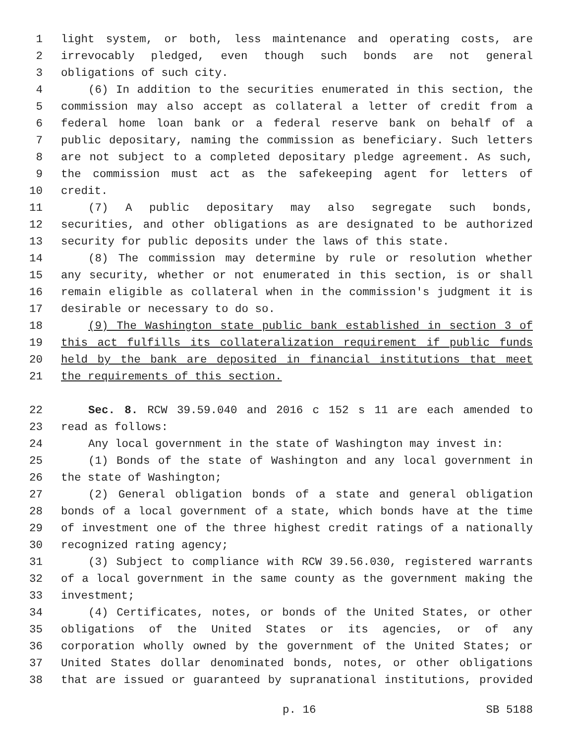1 light system, or both, less maintenance and operating costs, are
2 irrevocably pledged, even though such bonds are not general
3 obligations of such city.
4 (6) In addition to the securities enumerated in this section, the
5 commission may also accept as collateral a letter of credit from a
6 federal home loan bank or a federal reserve bank on behalf of a
7 public depositary, naming the commission as beneficiary. Such letters
8 are not subject to a completed depositary pledge agreement. As such,
9 the commission must act as the safekeeping agent for letters of
10 credit.
11 (7) A public depositary may also segregate such bonds,
12 securities, and other obligations as are designated to be authorized
13 security for public deposits under the laws of this state.
14 (8) The commission may determine by rule or resolution whether
15 any security, whether or not enumerated in this section, is or shall
16 remain eligible as collateral when in the commission's judgment it is
17 desirable or necessary to do so.
18 (9) The Washington state public bank established in section 3 of
19 this act fulfills its collateralization requirement if public funds
20 held by the bank are deposited in financial institutions that meet
21 the requirements of this section.
22 Sec. 8. RCW 39.59.040 and 2016 c 152 s 11 are each amended to
23 read as follows:
24 Any local government in the state of Washington may invest in:
25 (1) Bonds of the state of Washington and any local government in
26 the state of Washington;
27 (2) General obligation bonds of a state and general obligation
28 bonds of a local government of a state, which bonds have at the time
29 of investment one of the three highest credit ratings of a nationally
30 recognized rating agency;
31 (3) Subject to compliance with RCW 39.56.030, registered warrants
32 of a local government in the same county as the government making the
33 investment;
34 (4) Certificates, notes, or bonds of the United States, or other
35 obligations of the United States or its agencies, or of any
36 corporation wholly owned by the government of the United States; or
37 United States dollar denominated bonds, notes, or other obligations
38 that are issued or guaranteed by supranational institutions, provided
p. 16 SB 5188